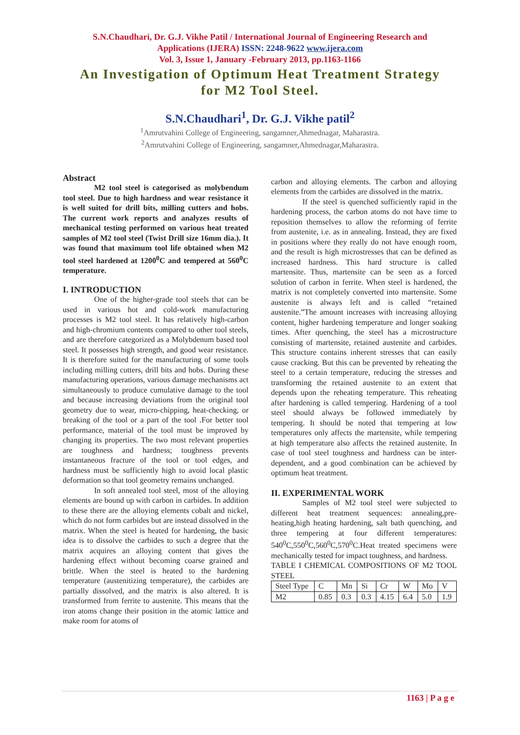S.N.Chaudhari, Dr. G.J. Vikhe Patil / International Journal of Engineering Research and
Applications (IJERA) ISSN: 2248-9622 www.ijera.com
Vol. 3, Issue 1, January -February 2013, pp.1163-1166
An Investigation of Optimum Heat Treatment Strategy
for M2 Tool Steel.
S.N.Chaudhari<sup>1</sup>, Dr. G.J. Vikhe patil<sup>2</sup>
<sup>1</sup> Amrutvahini College of Engineering, sangamner,Ahmednagar, Maharastra.
<sup>2</sup> Amrutvahini College of Engineering, sangamner,Ahmednagar,Maharastra.
Abstract
M2 tool steel is categorised as molybendum tool steel. Due to high hardness and wear resistance it is well suited for drill bits, milling cutters and hobs. The current work reports and analyzes results of mechanical testing performed on various heat treated samples of M2 tool steel (Twist Drill size 16mm dia.). It was found that maximum tool life obtained when M2 tool steel hardened at 1200<sup>0</sup>C and tempered at 560<sup>0</sup>C temperature.
I. INTRODUCTION
One of the higher-grade tool steels that can be used in various hot and cold-work manufacturing processes is M2 tool steel. It has relatively high-carbon and high-chromium contents compared to other tool steels, and are therefore categorized as a Molybdenum based tool steel. It possesses high strength, and good wear resistance. It is therefore suited for the manufacturing of some tools including milling cutters, drill bits and hobs. During these manufacturing operations, various damage mechanisms act simultaneously to produce cumulative damage to the tool and because increasing deviations from the original tool geometry due to wear, micro-chipping, heat-checking, or breaking of the tool or a part of the tool .For better tool performance, material of the tool must be improved by changing its properties. The two most relevant properties are toughness and hardness; toughness prevents instantaneous fracture of the tool or tool edges, and hardness must be sufficiently high to avoid local plastic deformation so that tool geometry remains unchanged.
In soft annealed tool steel, most of the alloying elements are bound up with carbon in carbides. In addition to these there are the alloying elements cobalt and nickel, which do not form carbides but are instead dissolved in the matrix. When the steel is heated for hardening, the basic idea is to dissolve the carbides to such a degree that the matrix acquires an alloying content that gives the hardening effect without becoming coarse grained and brittle. When the steel is heated to the hardening temperature (austenitizing temperature), the carbides are partially dissolved, and the matrix is also altered. It is transformed from ferrite to austenite. This means that the iron atoms change their position in the atomic lattice and make room for atoms of
carbon and alloying elements. The carbon and alloying elements from the carbides are dissolved in the matrix.
If the steel is quenched sufficiently rapid in the hardening process, the carbon atoms do not have time to reposition themselves to allow the reforming of ferrite from austenite, i.e. as in annealing. Instead, they are fixed in positions where they really do not have enough room, and the result is high microstresses that can be defined as increased hardness. This hard structure is called martensite. Thus, martensite can be seen as a forced solution of carbon in ferrite. When steel is hardened, the matrix is not completely converted into martensite. Some austenite is always left and is called “retained austenite.”The amount increases with increasing alloying content, higher hardening temperature and longer soaking times. After quenching, the steel has a microstructure consisting of martensite, retained austenite and carbides. This structure contains inherent stresses that can easily cause cracking. But this can be prevented by reheating the steel to a certain temperature, reducing the stresses and transforming the retained austenite to an extent that depends upon the reheating temperature. This reheating after hardening is called tempering. Hardening of a tool steel should always be followed immediately by tempering. It should be noted that tempering at low temperatures only affects the martensite, while tempering at high temperature also affects the retained austenite. In case of tool steel toughness and hardness can be inter-dependent, and a good combination can be achieved by optimum heat treatment.
II. EXPERIMENTAL WORK
Samples of M2 tool steel were subjected to different heat treatment sequences: annealing,pre-heating,high heating hardening, salt bath quenching, and three tempering at four different temperatures: 540<sup>0</sup>C,550<sup>0</sup>C,560<sup>0</sup>C,570<sup>0</sup>C.Heat treated specimens were mechanically tested for impact toughness, and hardness.
TABLE I CHEMICAL COMPOSITIONS OF M2 TOOL STEEL
| Steel Type | C | Mn | Si | Cr | W | Mo | V |
| M2 | 0.85 | 0.3 | 0.3 | 4.15 | 6.4 | 5.0 | 1.9 |
1163 | P a g e